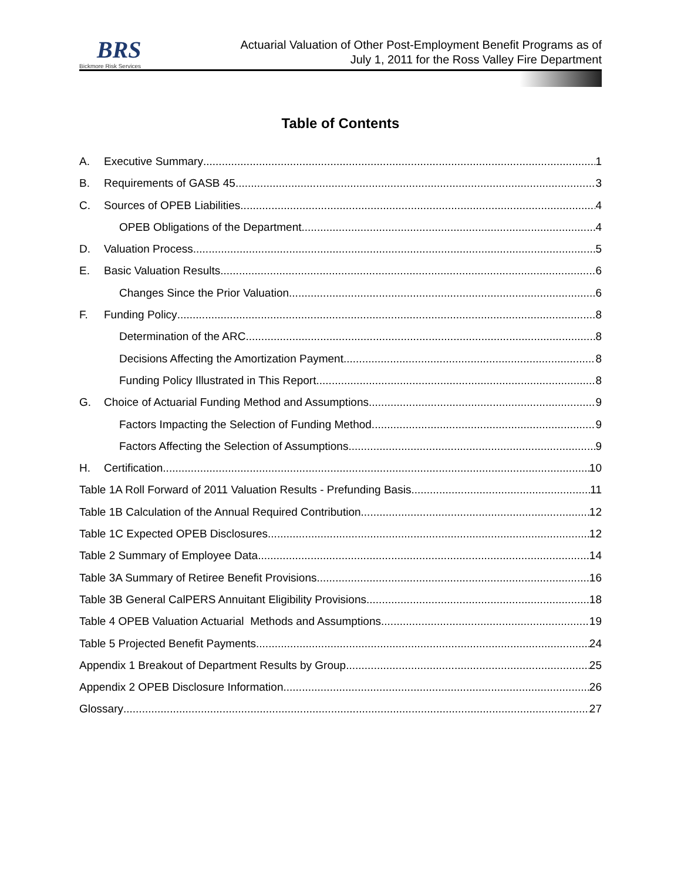BRS
Bickmore Risk Services
Actuarial Valuation of Other Post-Employment Benefit Programs as of
July 1, 2011 for the Ross Valley Fire Department
Table of Contents
A. Executive Summary 1
B. Requirements of GASB 45 3
C. Sources of OPEB Liabilities 4
OPEB Obligations of the Department 4
D. Valuation Process 5
E. Basic Valuation Results 6
Changes Since the Prior Valuation 6
F. Funding Policy 8
Determination of the ARC 8
Decisions Affecting the Amortization Payment 8
Funding Policy Illustrated in This Report 8
G. Choice of Actuarial Funding Method and Assumptions 9
Factors Impacting the Selection of Funding Method 9
Factors Affecting the Selection of Assumptions 9
H. Certification 10
Table 1A Roll Forward of 2011 Valuation Results - Prefunding Basis 11
Table 1B Calculation of the Annual Required Contribution 12
Table 1C Expected OPEB Disclosures 12
Table 2 Summary of Employee Data 14
Table 3A Summary of Retiree Benefit Provisions 16
Table 3B General CalPERS Annuitant Eligibility Provisions 18
Table 4 OPEB Valuation Actuarial Methods and Assumptions 19
Table 5 Projected Benefit Payments 24
Appendix 1 Breakout of Department Results by Group 25
Appendix 2 OPEB Disclosure Information 26
Glossary 27